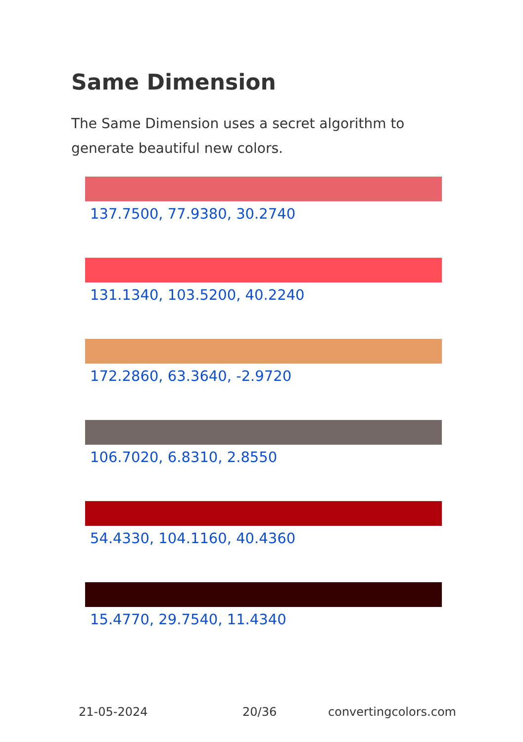Same Dimension
The Same Dimension uses a secret algorithm to generate beautiful new colors.
137.7500, 77.9380, 30.2740
131.1340, 103.5200, 40.2240
172.2860, 63.3640, -2.9720
106.7020, 6.8310, 2.8550
54.4330, 104.1160, 40.4360
15.4770, 29.7540, 11.4340
21-05-2024 20/36 convertingcolors.com